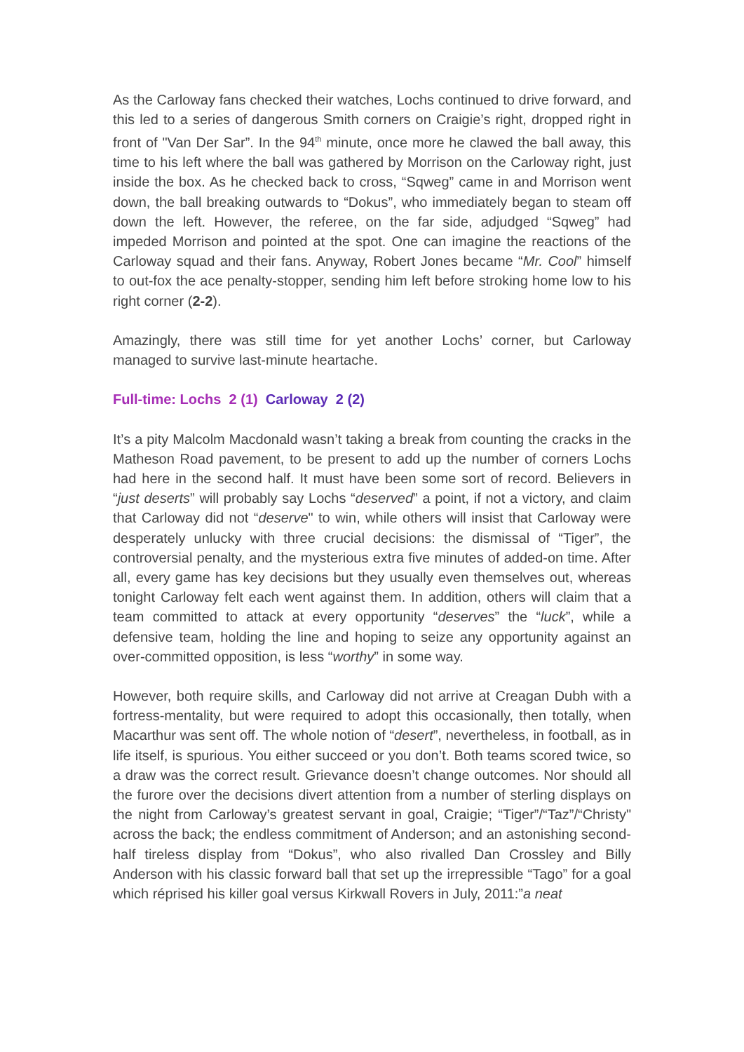As the Carloway fans checked their watches, Lochs continued to drive forward, and this led to a series of dangerous Smith corners on Craigie’s right, dropped right in front of "Van Der Sar”. In the 94<sup>th</sup> minute, once more he clawed the ball away, this time to his left where the ball was gathered by Morrison on the Carloway right, just inside the box. As he checked back to cross, “Sqweg” came in and Morrison went down, the ball breaking outwards to “Dokus”, who immediately began to steam off down the left. However, the referee, on the far side, adjudged “Sqweg” had impeded Morrison and pointed at the spot. One can imagine the reactions of the Carloway squad and their fans. Anyway, Robert Jones became “Mr. Cool” himself to out-fox the ace penalty-stopper, sending him left before stroking home low to his right corner (2-2).
Amazingly, there was still time for yet another Lochs’ corner, but Carloway managed to survive last-minute heartache.
Full-time: Lochs 2 (1) Carloway 2 (2)
It’s a pity Malcolm Macdonald wasn’t taking a break from counting the cracks in the Matheson Road pavement, to be present to add up the number of corners Lochs had here in the second half. It must have been some sort of record. Believers in “just deserts” will probably say Lochs “deserved” a point, if not a victory, and claim that Carloway did not “deserve" to win, while others will insist that Carloway were desperately unlucky with three crucial decisions: the dismissal of “Tiger”, the controversial penalty, and the mysterious extra five minutes of added-on time. After all, every game has key decisions but they usually even themselves out, whereas tonight Carloway felt each went against them. In addition, others will claim that a team committed to attack at every opportunity “deserves” the “luck”, while a defensive team, holding the line and hoping to seize any opportunity against an over-committed opposition, is less “worthy” in some way.
However, both require skills, and Carloway did not arrive at Creagan Dubh with a fortress-mentality, but were required to adopt this occasionally, then totally, when Macarthur was sent off. The whole notion of “desert”, nevertheless, in football, as in life itself, is spurious. You either succeed or you don’t. Both teams scored twice, so a draw was the correct result. Grievance doesn’t change outcomes. Nor should all the furore over the decisions divert attention from a number of sterling displays on the night from Carloway’s greatest servant in goal, Craigie; “Tiger”/“Taz”/“Christy" across the back; the endless commitment of Anderson; and an astonishing second-half tireless display from “Dokus”, who also rivalled Dan Crossley and Billy Anderson with his classic forward ball that set up the irrepressible “Tago” for a goal which réprised his killer goal versus Kirkwall Rovers in July, 2011:”a neat